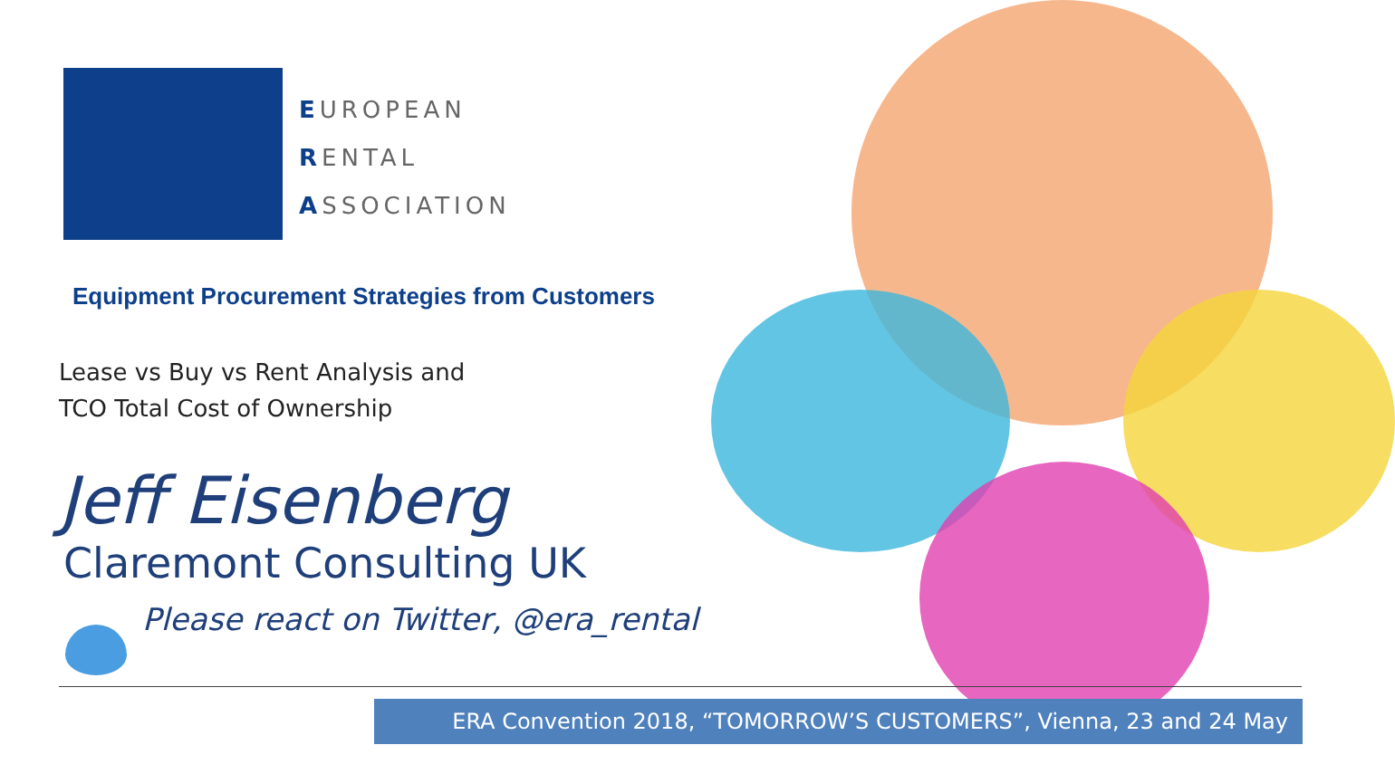EUROPEAN
RENTAL
ASSOCIATION
Equipment Procurement Strategies from Customers
Lease vs Buy vs Rent Analysis and
TCO Total Cost of Ownership
Jeff Eisenberg
Claremont Consulting UK
Please react on Twitter, @era_rental
ERA Convention 2018, “TOMORROW’S CUSTOMERS”, Vienna, 23 and 24 May